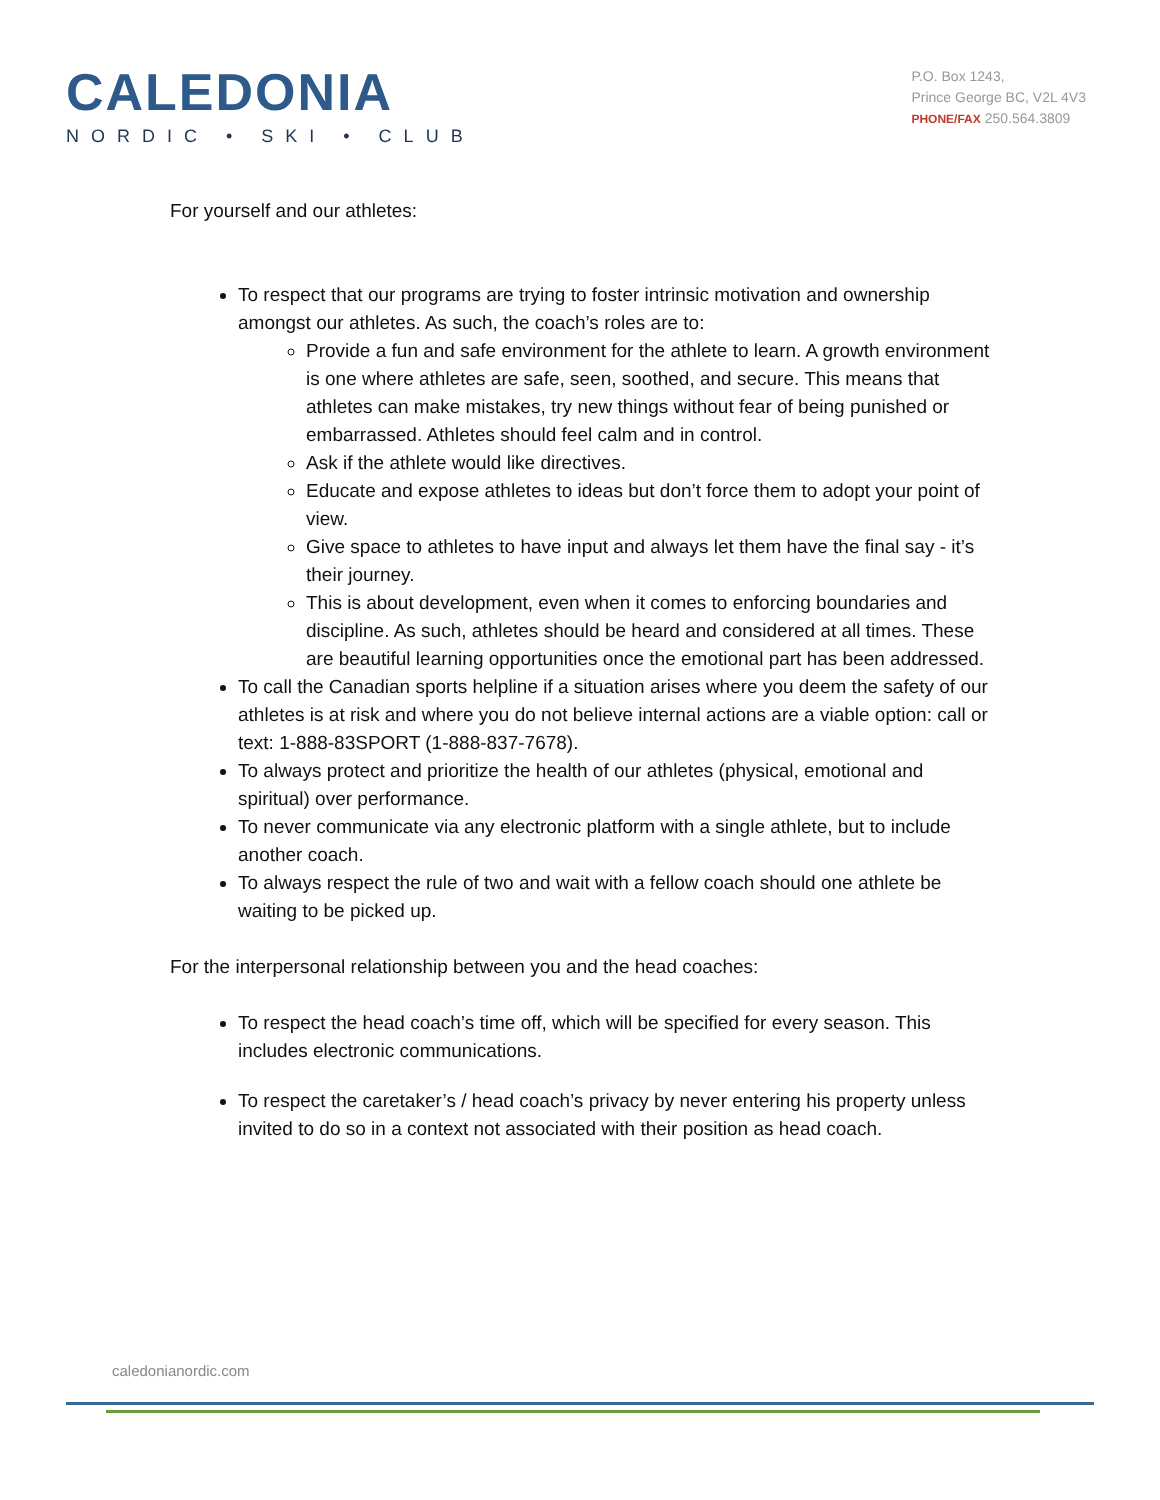CALEDONIA
NORDIC • SKI • CLUB
P.O. Box 1243,
Prince George BC, V2L 4V3
PHONE/FAX 250.564.3809
For yourself and our athletes:
To respect that our programs are trying to foster intrinsic motivation and ownership amongst our athletes. As such, the coach’s roles are to:
Provide a fun and safe environment for the athlete to learn. A growth environment is one where athletes are safe, seen, soothed, and secure. This means that athletes can make mistakes, try new things without fear of being punished or embarrassed. Athletes should feel calm and in control.
Ask if the athlete would like directives.
Educate and expose athletes to ideas but don’t force them to adopt your point of view.
Give space to athletes to have input and always let them have the final say - it’s their journey.
This is about development, even when it comes to enforcing boundaries and discipline. As such, athletes should be heard and considered at all times. These are beautiful learning opportunities once the emotional part has been addressed.
To call the Canadian sports helpline if a situation arises where you deem the safety of our athletes is at risk and where you do not believe internal actions are a viable option: call or text: 1-888-83SPORT (1-888-837-7678).
To always protect and prioritize the health of our athletes (physical, emotional and spiritual) over performance.
To never communicate via any electronic platform with a single athlete, but to include another coach.
To always respect the rule of two and wait with a fellow coach should one athlete be waiting to be picked up.
For the interpersonal relationship between you and the head coaches:
To respect the head coach’s time off, which will be specified for every season. This includes electronic communications.
To respect the caretaker’s / head coach’s privacy by never entering his property unless invited to do so in a context not associated with their position as head coach.
caledonianordic.com